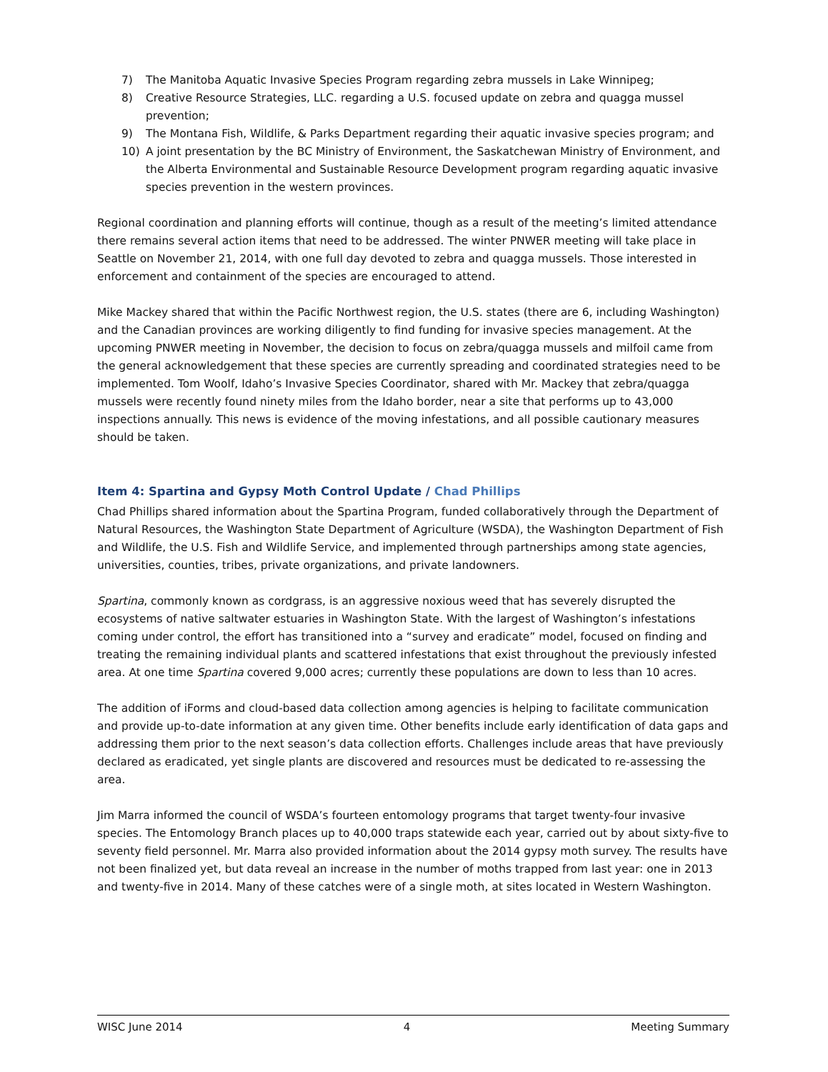7) The Manitoba Aquatic Invasive Species Program regarding zebra mussels in Lake Winnipeg;
8) Creative Resource Strategies, LLC. regarding a U.S. focused update on zebra and quagga mussel prevention;
9) The Montana Fish, Wildlife, & Parks Department regarding their aquatic invasive species program; and
10) A joint presentation by the BC Ministry of Environment, the Saskatchewan Ministry of Environment, and the Alberta Environmental and Sustainable Resource Development program regarding aquatic invasive species prevention in the western provinces.
Regional coordination and planning efforts will continue, though as a result of the meeting’s limited attendance there remains several action items that need to be addressed. The winter PNWER meeting will take place in Seattle on November 21, 2014, with one full day devoted to zebra and quagga mussels. Those interested in enforcement and containment of the species are encouraged to attend.
Mike Mackey shared that within the Pacific Northwest region, the U.S. states (there are 6, including Washington) and the Canadian provinces are working diligently to find funding for invasive species management. At the upcoming PNWER meeting in November, the decision to focus on zebra/quagga mussels and milfoil came from the general acknowledgement that these species are currently spreading and coordinated strategies need to be implemented. Tom Woolf, Idaho’s Invasive Species Coordinator, shared with Mr. Mackey that zebra/quagga mussels were recently found ninety miles from the Idaho border, near a site that performs up to 43,000 inspections annually. This news is evidence of the moving infestations, and all possible cautionary measures should be taken.
Item 4: Spartina and Gypsy Moth Control Update / Chad Phillips
Chad Phillips shared information about the Spartina Program, funded collaboratively through the Department of Natural Resources, the Washington State Department of Agriculture (WSDA), the Washington Department of Fish and Wildlife, the U.S. Fish and Wildlife Service, and implemented through partnerships among state agencies, universities, counties, tribes, private organizations, and private landowners.
Spartina, commonly known as cordgrass, is an aggressive noxious weed that has severely disrupted the ecosystems of native saltwater estuaries in Washington State. With the largest of Washington’s infestations coming under control, the effort has transitioned into a “survey and eradicate” model, focused on finding and treating the remaining individual plants and scattered infestations that exist throughout the previously infested area. At one time Spartina covered 9,000 acres; currently these populations are down to less than 10 acres.
The addition of iForms and cloud-based data collection among agencies is helping to facilitate communication and provide up-to-date information at any given time. Other benefits include early identification of data gaps and addressing them prior to the next season’s data collection efforts. Challenges include areas that have previously declared as eradicated, yet single plants are discovered and resources must be dedicated to re-assessing the area.
Jim Marra informed the council of WSDA’s fourteen entomology programs that target twenty-four invasive species. The Entomology Branch places up to 40,000 traps statewide each year, carried out by about sixty-five to seventy field personnel. Mr. Marra also provided information about the 2014 gypsy moth survey. The results have not been finalized yet, but data reveal an increase in the number of moths trapped from last year: one in 2013 and twenty-five in 2014. Many of these catches were of a single moth, at sites located in Western Washington.
WISC June 2014 4 Meeting Summary